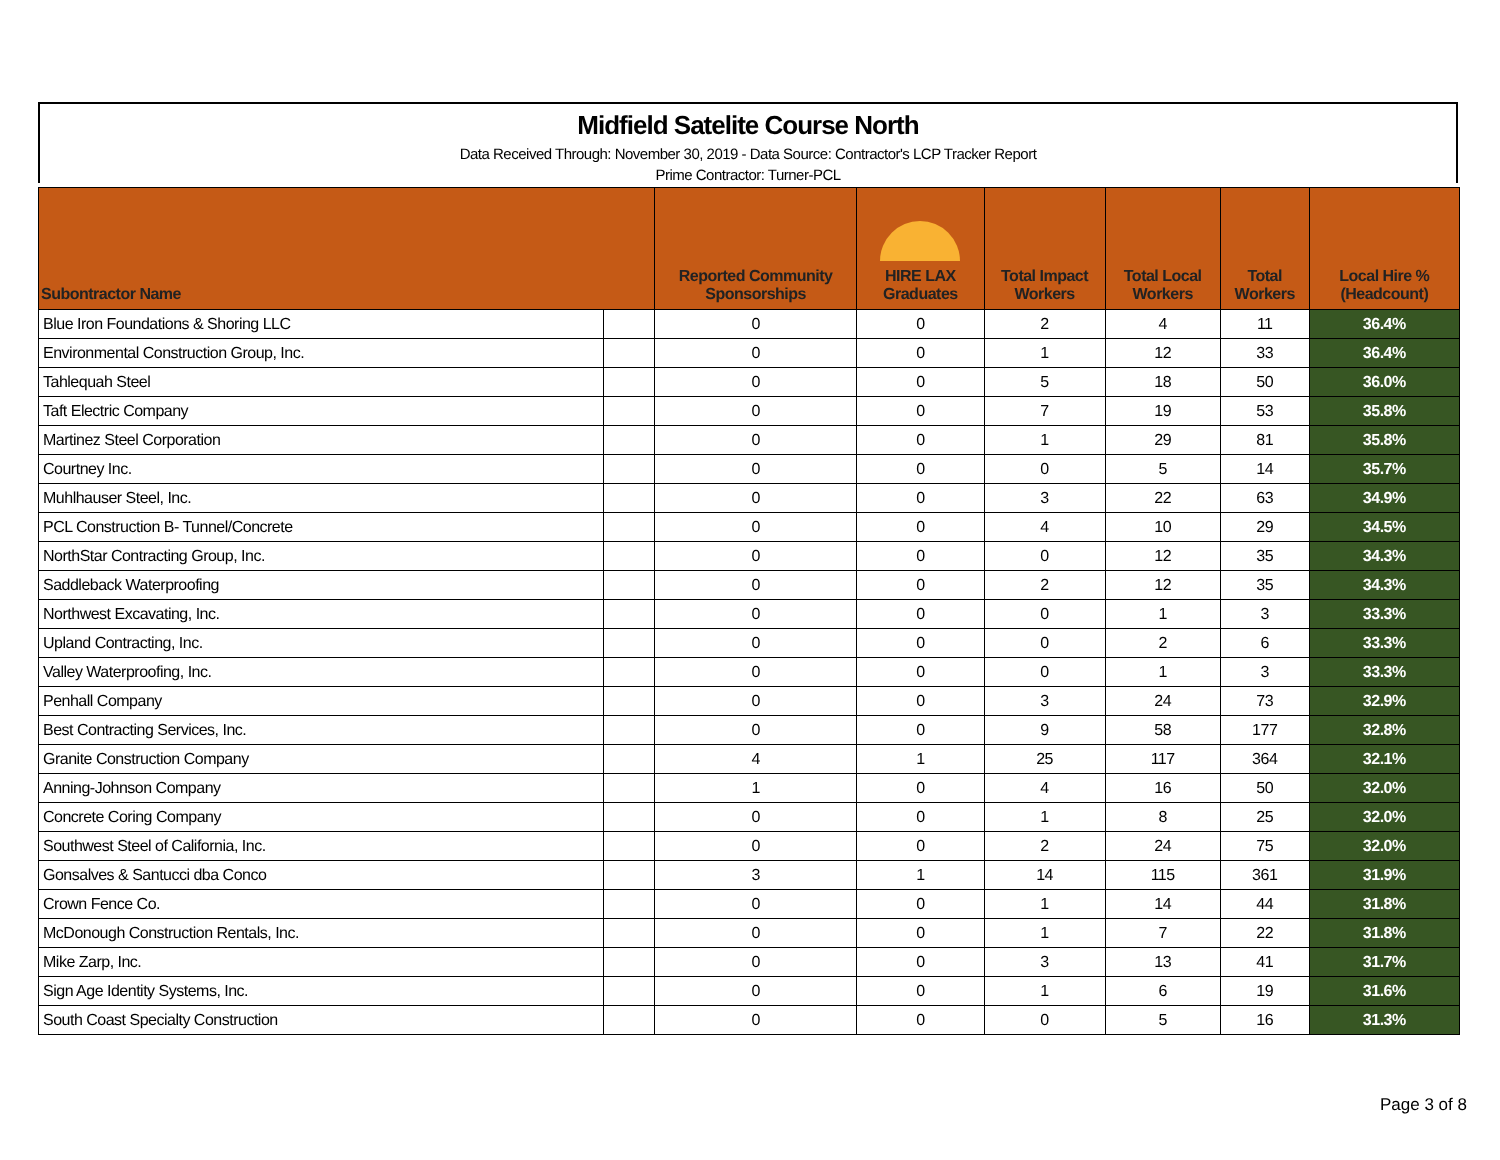Midfield Satelite Course North
Data Received Through: November 30, 2019 - Data Source: Contractor's LCP Tracker Report
Prime Contractor: Turner-PCL
| Subontractor Name | | Reported Community Sponsorships | HIRE LAX Graduates | Total Impact Workers | Total Local Workers | Total Workers | Local Hire % (Headcount) |
| --- | --- | --- | --- | --- | --- | --- | --- |
| Blue Iron Foundations & Shoring LLC | | 0 | 0 | 2 | 4 | 11 | 36.4% |
| Environmental Construction Group, Inc. | | 0 | 0 | 1 | 12 | 33 | 36.4% |
| Tahlequah Steel | | 0 | 0 | 5 | 18 | 50 | 36.0% |
| Taft Electric Company | | 0 | 0 | 7 | 19 | 53 | 35.8% |
| Martinez Steel Corporation | | 0 | 0 | 1 | 29 | 81 | 35.8% |
| Courtney Inc. | | 0 | 0 | 0 | 5 | 14 | 35.7% |
| Muhlhauser Steel, Inc. | | 0 | 0 | 3 | 22 | 63 | 34.9% |
| PCL Construction B- Tunnel/Concrete | | 0 | 0 | 4 | 10 | 29 | 34.5% |
| NorthStar Contracting Group, Inc. | | 0 | 0 | 0 | 12 | 35 | 34.3% |
| Saddleback Waterproofing | | 0 | 0 | 2 | 12 | 35 | 34.3% |
| Northwest Excavating, Inc. | | 0 | 0 | 0 | 1 | 3 | 33.3% |
| Upland Contracting, Inc. | | 0 | 0 | 0 | 2 | 6 | 33.3% |
| Valley Waterproofing, Inc. | | 0 | 0 | 0 | 1 | 3 | 33.3% |
| Penhall Company | | 0 | 0 | 3 | 24 | 73 | 32.9% |
| Best Contracting Services, Inc. | | 0 | 0 | 9 | 58 | 177 | 32.8% |
| Granite Construction Company | | 4 | 1 | 25 | 117 | 364 | 32.1% |
| Anning-Johnson Company | | 1 | 0 | 4 | 16 | 50 | 32.0% |
| Concrete Coring Company | | 0 | 0 | 1 | 8 | 25 | 32.0% |
| Southwest Steel of California, Inc. | | 0 | 0 | 2 | 24 | 75 | 32.0% |
| Gonsalves & Santucci dba Conco | | 3 | 1 | 14 | 115 | 361 | 31.9% |
| Crown Fence Co. | | 0 | 0 | 1 | 14 | 44 | 31.8% |
| McDonough Construction Rentals, Inc. | | 0 | 0 | 1 | 7 | 22 | 31.8% |
| Mike Zarp, Inc. | | 0 | 0 | 3 | 13 | 41 | 31.7% |
| Sign Age Identity Systems, Inc. | | 0 | 0 | 1 | 6 | 19 | 31.6% |
| South Coast Specialty Construction | | 0 | 0 | 0 | 5 | 16 | 31.3% |
Page 3 of 8